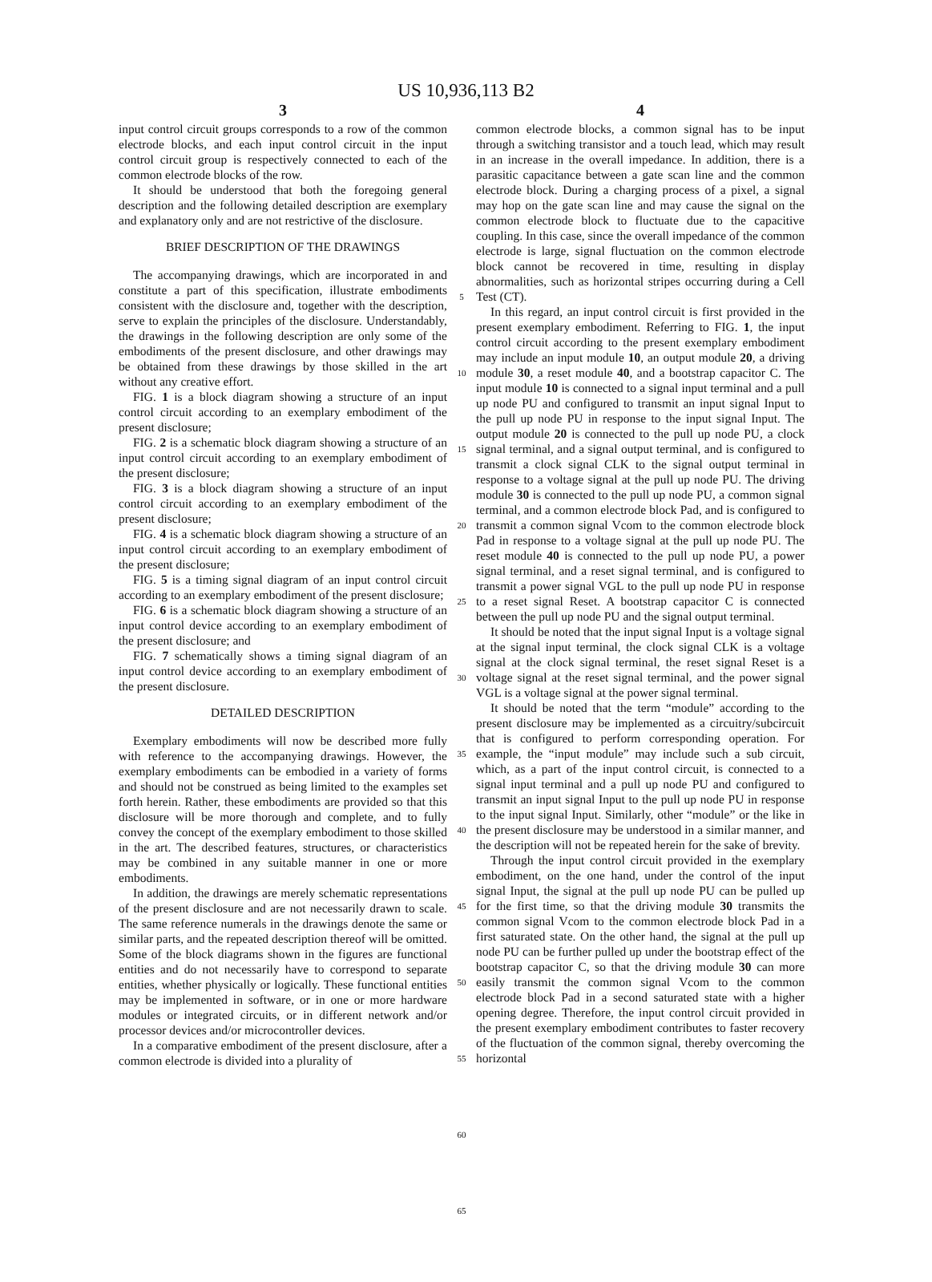US 10,936,113 B2
3
input control circuit groups corresponds to a row of the common electrode blocks, and each input control circuit in the input control circuit group is respectively connected to each of the common electrode blocks of the row.
It should be understood that both the foregoing general description and the following detailed description are exemplary and explanatory only and are not restrictive of the disclosure.
BRIEF DESCRIPTION OF THE DRAWINGS
The accompanying drawings, which are incorporated in and constitute a part of this specification, illustrate embodiments consistent with the disclosure and, together with the description, serve to explain the principles of the disclosure. Understandably, the drawings in the following description are only some of the embodiments of the present disclosure, and other drawings may be obtained from these drawings by those skilled in the art without any creative effort.
FIG. 1 is a block diagram showing a structure of an input control circuit according to an exemplary embodiment of the present disclosure;
FIG. 2 is a schematic block diagram showing a structure of an input control circuit according to an exemplary embodiment of the present disclosure;
FIG. 3 is a block diagram showing a structure of an input control circuit according to an exemplary embodiment of the present disclosure;
FIG. 4 is a schematic block diagram showing a structure of an input control circuit according to an exemplary embodiment of the present disclosure;
FIG. 5 is a timing signal diagram of an input control circuit according to an exemplary embodiment of the present disclosure;
FIG. 6 is a schematic block diagram showing a structure of an input control device according to an exemplary embodiment of the present disclosure; and
FIG. 7 schematically shows a timing signal diagram of an input control device according to an exemplary embodiment of the present disclosure.
DETAILED DESCRIPTION
Exemplary embodiments will now be described more fully with reference to the accompanying drawings. However, the exemplary embodiments can be embodied in a variety of forms and should not be construed as being limited to the examples set forth herein. Rather, these embodiments are provided so that this disclosure will be more thorough and complete, and to fully convey the concept of the exemplary embodiment to those skilled in the art. The described features, structures, or characteristics may be combined in any suitable manner in one or more embodiments.
In addition, the drawings are merely schematic representations of the present disclosure and are not necessarily drawn to scale. The same reference numerals in the drawings denote the same or similar parts, and the repeated description thereof will be omitted. Some of the block diagrams shown in the figures are functional entities and do not necessarily have to correspond to separate entities, whether physically or logically. These functional entities may be implemented in software, or in one or more hardware modules or integrated circuits, or in different network and/or processor devices and/or microcontroller devices.
In a comparative embodiment of the present disclosure, after a common electrode is divided into a plurality of
5
10
15
20
25
30
35
40
45
50
55
60
65
4
common electrode blocks, a common signal has to be input through a switching transistor and a touch lead, which may result in an increase in the overall impedance. In addition, there is a parasitic capacitance between a gate scan line and the common electrode block. During a charging process of a pixel, a signal may hop on the gate scan line and may cause the signal on the common electrode block to fluctuate due to the capacitive coupling. In this case, since the overall impedance of the common electrode is large, signal fluctuation on the common electrode block cannot be recovered in time, resulting in display abnormalities, such as horizontal stripes occurring during a Cell Test (CT).
In this regard, an input control circuit is first provided in the present exemplary embodiment. Referring to FIG. 1, the input control circuit according to the present exemplary embodiment may include an input module 10, an output module 20, a driving module 30, a reset module 40, and a bootstrap capacitor C. The input module 10 is connected to a signal input terminal and a pull up node PU and configured to transmit an input signal Input to the pull up node PU in response to the input signal Input. The output module 20 is connected to the pull up node PU, a clock signal terminal, and a signal output terminal, and is configured to transmit a clock signal CLK to the signal output terminal in response to a voltage signal at the pull up node PU. The driving module 30 is connected to the pull up node PU, a common signal terminal, and a common electrode block Pad, and is configured to transmit a common signal Vcom to the common electrode block Pad in response to a voltage signal at the pull up node PU. The reset module 40 is connected to the pull up node PU, a power signal terminal, and a reset signal terminal, and is configured to transmit a power signal VGL to the pull up node PU in response to a reset signal Reset. A bootstrap capacitor C is connected between the pull up node PU and the signal output terminal.
It should be noted that the input signal Input is a voltage signal at the signal input terminal, the clock signal CLK is a voltage signal at the clock signal terminal, the reset signal Reset is a voltage signal at the reset signal terminal, and the power signal VGL is a voltage signal at the power signal terminal.
It should be noted that the term “module” according to the present disclosure may be implemented as a circuitry/subcircuit that is configured to perform corresponding operation. For example, the “input module” may include such a sub circuit, which, as a part of the input control circuit, is connected to a signal input terminal and a pull up node PU and configured to transmit an input signal Input to the pull up node PU in response to the input signal Input. Similarly, other “module” or the like in the present disclosure may be understood in a similar manner, and the description will not be repeated herein for the sake of brevity.
Through the input control circuit provided in the exemplary embodiment, on the one hand, under the control of the input signal Input, the signal at the pull up node PU can be pulled up for the first time, so that the driving module 30 transmits the common signal Vcom to the common electrode block Pad in a first saturated state. On the other hand, the signal at the pull up node PU can be further pulled up under the bootstrap effect of the bootstrap capacitor C, so that the driving module 30 can more easily transmit the common signal Vcom to the common electrode block Pad in a second saturated state with a higher opening degree. Therefore, the input control circuit provided in the present exemplary embodiment contributes to faster recovery of the fluctuation of the common signal, thereby overcoming the horizontal